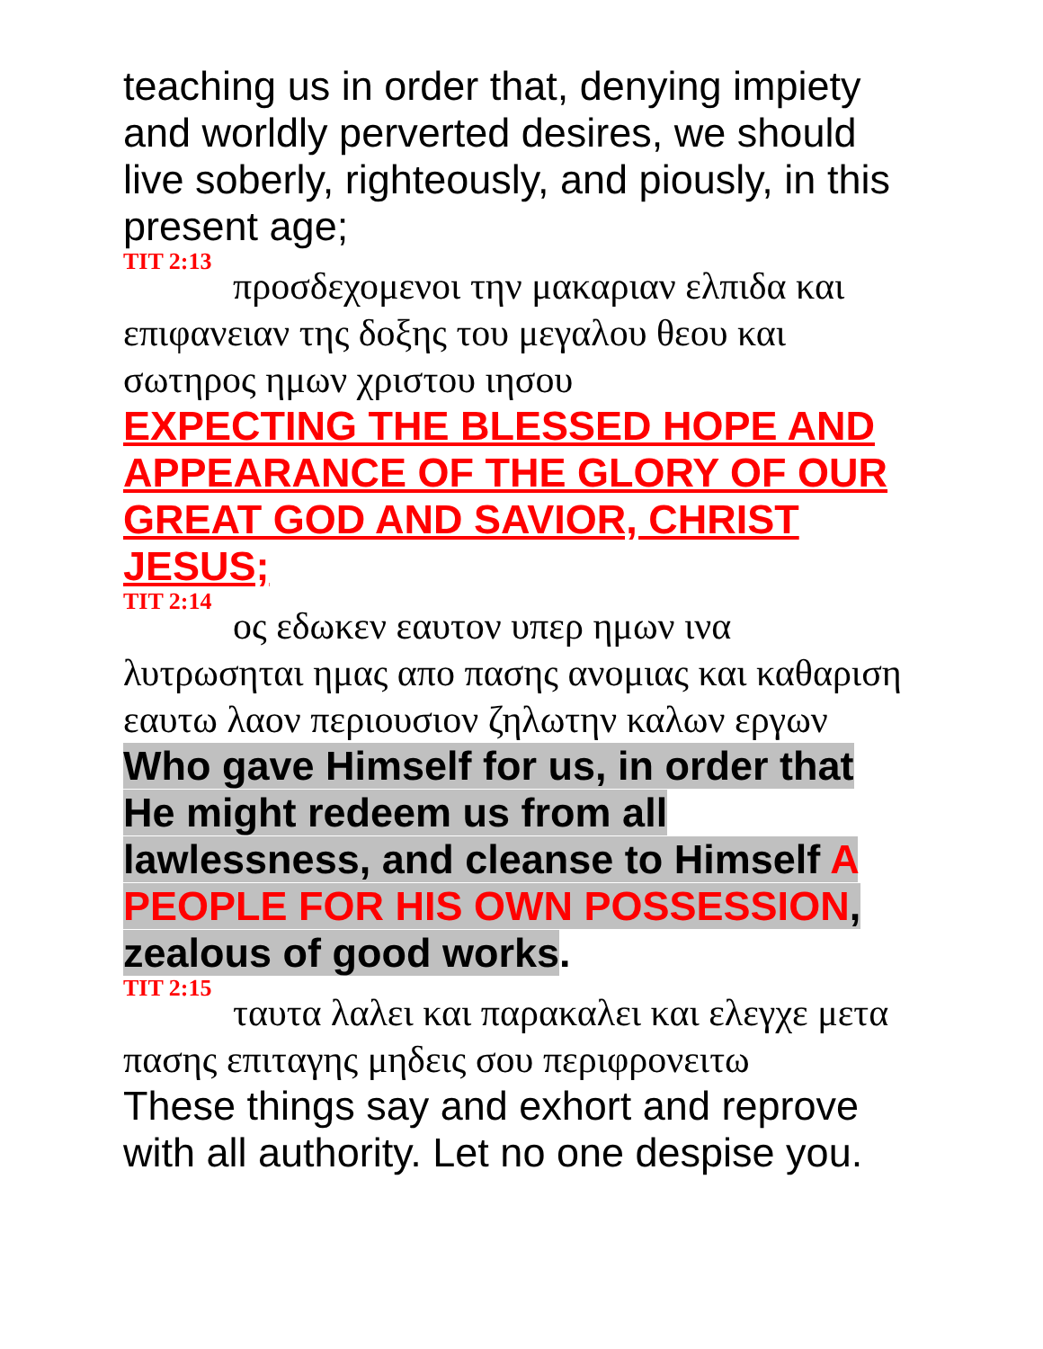teaching us in order that, denying impiety and worldly perverted desires, we should live soberly, righteously, and piously, in this present age;
TIT 2:13
προσδεχομενοι την μακαριαν ελπιδα και επιφανειαν της δοξης του μεγαλου θεου και σωτηρος ημων χριστου ιησου
EXPECTING THE BLESSED HOPE AND APPEARANCE OF THE GLORY OF OUR GREAT GOD AND SAVIOR, CHRIST JESUS;
TIT 2:14
ος εδωκεν εαυτον υπερ ημων ινα λυτρωσηται ημας απο πασης ανομιας και καθαριση εαυτω λαον περιουσιον ζηλωτην καλων εργων
Who gave Himself for us, in order that He might redeem us from all lawlessness, and cleanse to Himself A PEOPLE FOR HIS OWN POSSESSION, zealous of good works.
TIT 2:15
ταυτα λαλει και παρακαλει και ελεγχε μετα πασης επιταγης μηδεις σου περιφρονειτω
These things say and exhort and reprove with all authority. Let no one despise you.